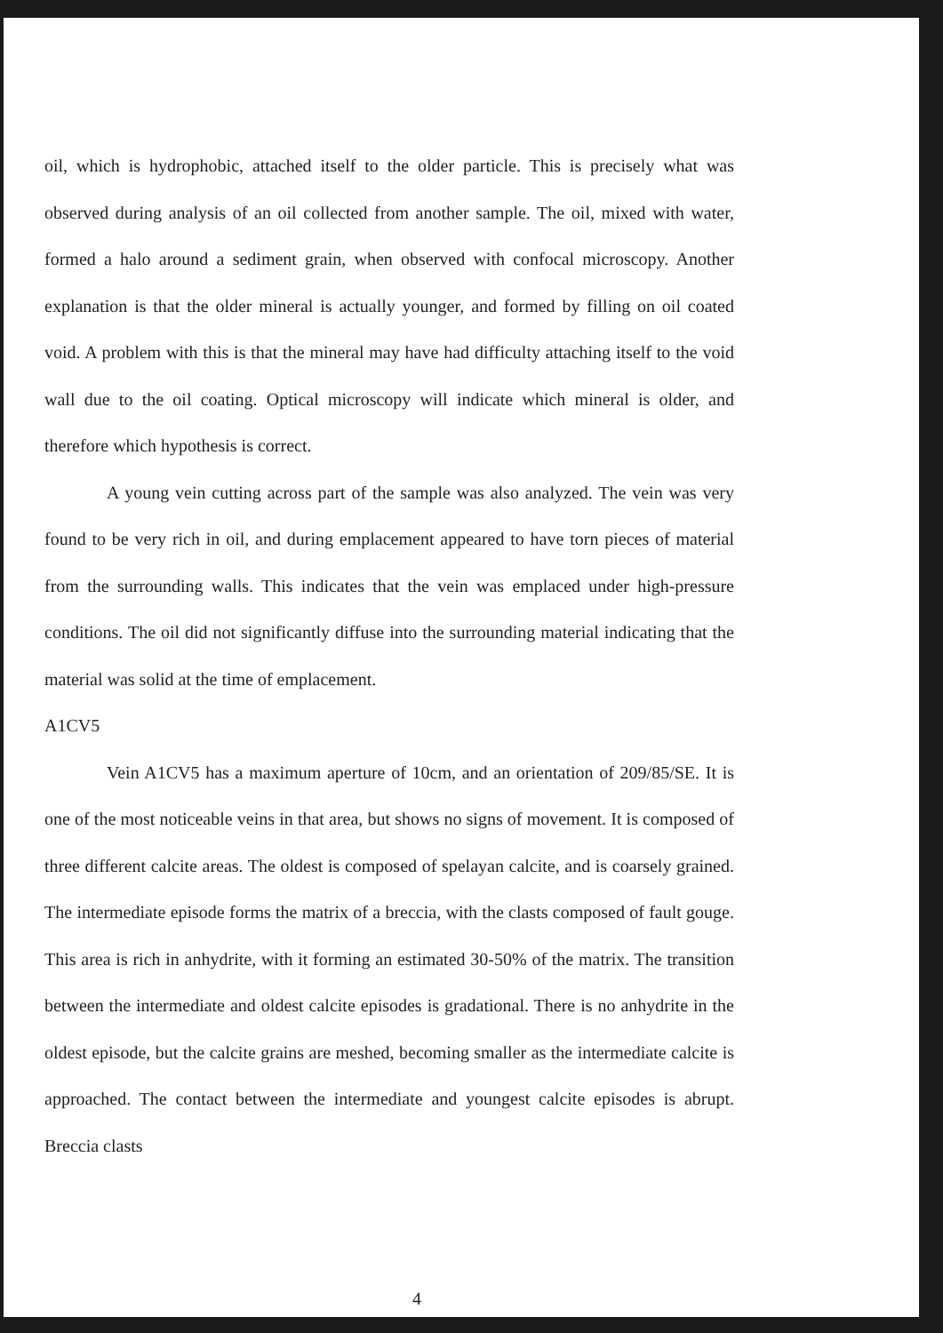oil, which is hydrophobic, attached itself to the older particle. This is precisely what was observed during analysis of an oil collected from another sample. The oil, mixed with water, formed a halo around a sediment grain, when observed with confocal microscopy. Another explanation is that the older mineral is actually younger, and formed by filling on oil coated void. A problem with this is that the mineral may have had difficulty attaching itself to the void wall due to the oil coating. Optical microscopy will indicate which mineral is older, and therefore which hypothesis is correct.
A young vein cutting across part of the sample was also analyzed. The vein was very found to be very rich in oil, and during emplacement appeared to have torn pieces of material from the surrounding walls. This indicates that the vein was emplaced under high-pressure conditions. The oil did not significantly diffuse into the surrounding material indicating that the material was solid at the time of emplacement.
A1CV5
Vein A1CV5 has a maximum aperture of 10cm, and an orientation of 209/85/SE. It is one of the most noticeable veins in that area, but shows no signs of movement. It is composed of three different calcite areas. The oldest is composed of spelayan calcite, and is coarsely grained. The intermediate episode forms the matrix of a breccia, with the clasts composed of fault gouge. This area is rich in anhydrite, with it forming an estimated 30-50% of the matrix. The transition between the intermediate and oldest calcite episodes is gradational. There is no anhydrite in the oldest episode, but the calcite grains are meshed, becoming smaller as the intermediate calcite is approached. The contact between the intermediate and youngest calcite episodes is abrupt. Breccia clasts
4